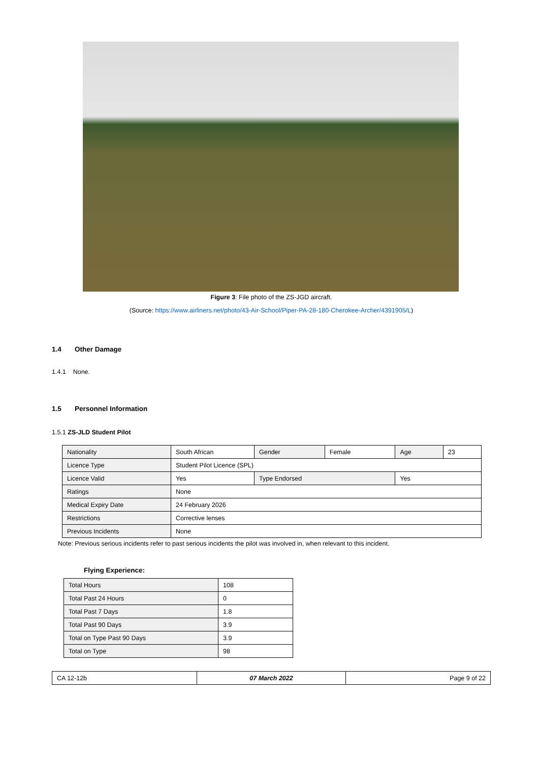Figure 3: File photo of the ZS-JGD aircraft.
(Source: https://www.airliners.net/photo/43-Air-School/Piper-PA-28-180-Cherokee-Archer/4391905/L)
1.4 Other Damage
1.4.1 None.
1.5 Personnel Information
1.5.1 ZS-JLD Student Pilot
| Nationality | South African | Gender | Female | Age | 23 |
| Licence Type | Student Pilot Licence (SPL) | | | | |
| Licence Valid | Yes | Type Endorsed | | Yes | |
| Ratings | None | | | | |
| Medical Expiry Date | 24 February 2026 | | | | |
| Restrictions | Corrective lenses | | | | |
| Previous Incidents | None | | | | |
Note: Previous serious incidents refer to past serious incidents the pilot was involved in, when relevant to this incident.
Flying Experience:
| Total Hours | 108 |
| Total Past 24 Hours | 0 |
| Total Past 7 Days | 1.8 |
| Total Past 90 Days | 3.9 |
| Total on Type Past 90 Days | 3.9 |
| Total on Type | 98 |
| CA 12-12b | 07 March 2022 | Page 9 of 22 |